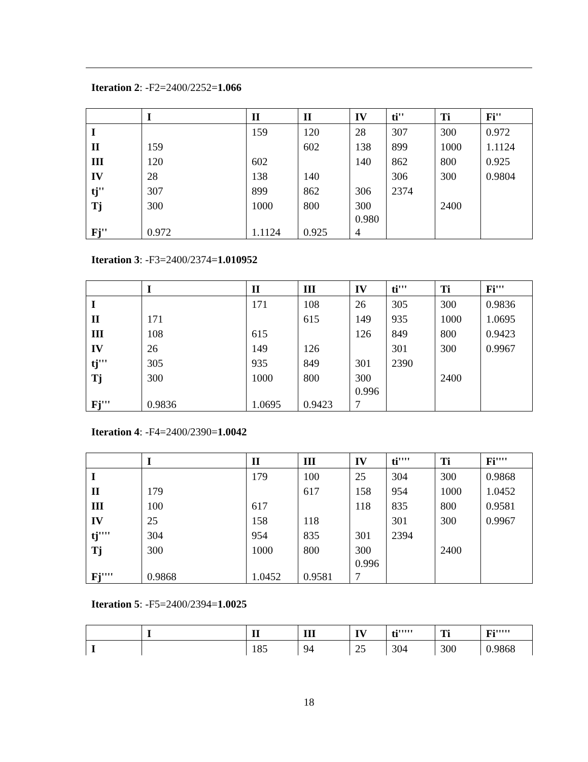Iteration 2: -F2=2400/2252=1.066
| | I | II | II | IV | ti'' | Ti | Fi'' |
| --- | --- | --- | --- | --- | --- | --- | --- |
| I | | 159 | 120 | 28 | 307 | 300 | 0.972 |
| II | 159 | | 602 | 138 | 899 | 1000 | 1.1124 |
| III | 120 | 602 | | 140 | 862 | 800 | 0.925 |
| IV | 28 | 138 | 140 | | 306 | 300 | 0.9804 |
| tj'' | 307 | 899 | 862 | 306 | 2374 | | |
| Tj | 300 | 1000 | 800 | 300 | | 2400 | |
| Fj'' | 0.972 | 1.1124 | 0.925 | 0.980 4 | | | |
Iteration 3: -F3=2400/2374=1.010952
| | I | II | III | IV | ti''' | Ti | Fi''' |
| --- | --- | --- | --- | --- | --- | --- | --- |
| I | | 171 | 108 | 26 | 305 | 300 | 0.9836 |
| II | 171 | | 615 | 149 | 935 | 1000 | 1.0695 |
| III | 108 | 615 | | 126 | 849 | 800 | 0.9423 |
| IV | 26 | 149 | 126 | | 301 | 300 | 0.9967 |
| tj''' | 305 | 935 | 849 | 301 | 2390 | | |
| Tj | 300 | 1000 | 800 | 300 | | 2400 | |
| Fj''' | 0.9836 | 1.0695 | 0.9423 | 0.996 7 | | | |
Iteration 4: -F4=2400/2390=1.0042
| | I | II | III | IV | ti'''' | Ti | Fi'''' |
| --- | --- | --- | --- | --- | --- | --- | --- |
| I | | 179 | 100 | 25 | 304 | 300 | 0.9868 |
| II | 179 | | 617 | 158 | 954 | 1000 | 1.0452 |
| III | 100 | 617 | | 118 | 835 | 800 | 0.9581 |
| IV | 25 | 158 | 118 | | 301 | 300 | 0.9967 |
| tj'''' | 304 | 954 | 835 | 301 | 2394 | | |
| Tj | 300 | 1000 | 800 | 300 | | 2400 | |
| Fj'''' | 0.9868 | 1.0452 | 0.9581 | 0.996 7 | | | |
Iteration 5: -F5=2400/2394=1.0025
| | I | II | III | IV | ti''''' | Ti | Fi''''' |
| --- | --- | --- | --- | --- | --- | --- | --- |
| I | | 185 | 94 | 25 | 304 | 300 | 0.9868 |
18